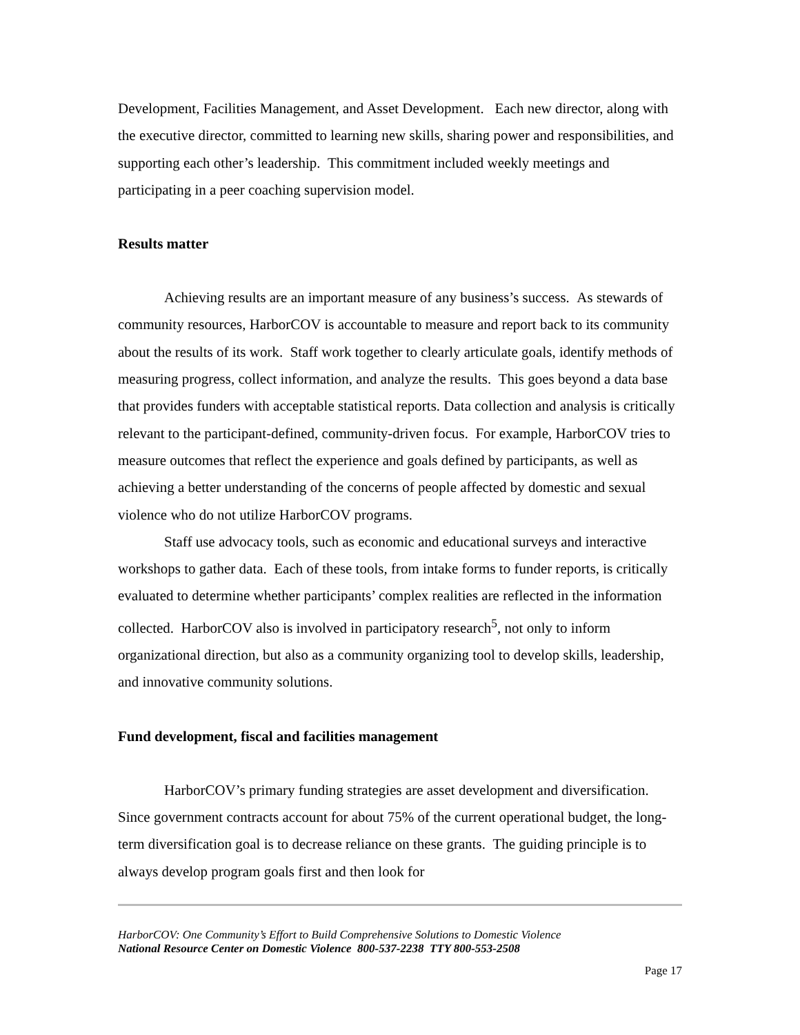Development, Facilities Management, and Asset Development. Each new director, along with the executive director, committed to learning new skills, sharing power and responsibilities, and supporting each other’s leadership. This commitment included weekly meetings and participating in a peer coaching supervision model.
Results matter
Achieving results are an important measure of any business’s success. As stewards of community resources, HarborCOV is accountable to measure and report back to its community about the results of its work. Staff work together to clearly articulate goals, identify methods of measuring progress, collect information, and analyze the results. This goes beyond a data base that provides funders with acceptable statistical reports. Data collection and analysis is critically relevant to the participant-defined, community-driven focus. For example, HarborCOV tries to measure outcomes that reflect the experience and goals defined by participants, as well as achieving a better understanding of the concerns of people affected by domestic and sexual violence who do not utilize HarborCOV programs.
Staff use advocacy tools, such as economic and educational surveys and interactive workshops to gather data. Each of these tools, from intake forms to funder reports, is critically evaluated to determine whether participants’ complex realities are reflected in the information collected. HarborCOV also is involved in participatory research<sup>5</sup>, not only to inform organizational direction, but also as a community organizing tool to develop skills, leadership, and innovative community solutions.
Fund development, fiscal and facilities management
HarborCOV’s primary funding strategies are asset development and diversification. Since government contracts account for about 75% of the current operational budget, the long-term diversification goal is to decrease reliance on these grants. The guiding principle is to always develop program goals first and then look for
HarborCOV: One Community’s Effort to Build Comprehensive Solutions to Domestic Violence
National Resource Center on Domestic Violence 800-537-2238 TTY 800-553-2508
Page 17